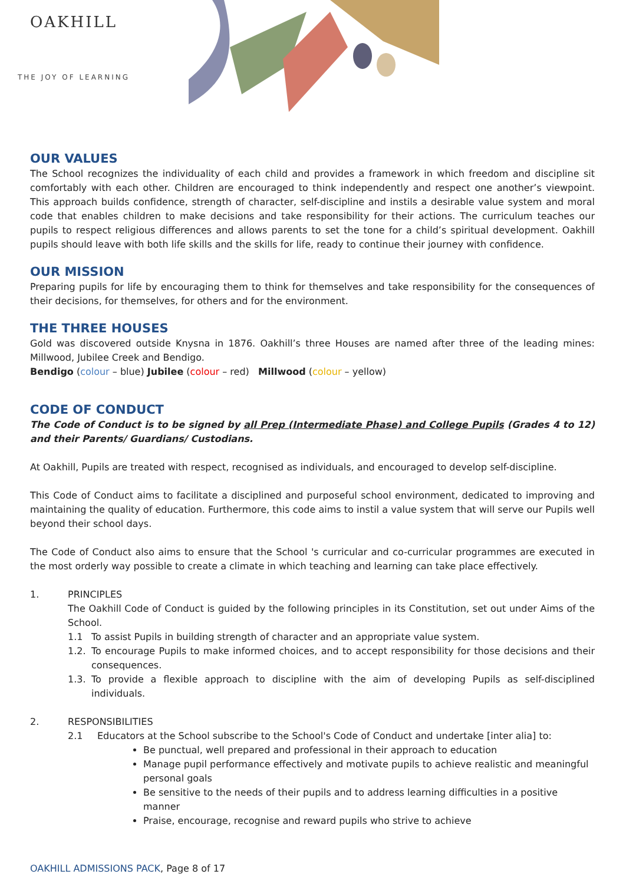OAKHILL
THE JOY OF LEARNING
OUR VALUES
The School recognizes the individuality of each child and provides a framework in which freedom and discipline sit comfortably with each other. Children are encouraged to think independently and respect one another’s viewpoint. This approach builds confidence, strength of character, self-discipline and instils a desirable value system and moral code that enables children to make decisions and take responsibility for their actions. The curriculum teaches our pupils to respect religious differences and allows parents to set the tone for a child’s spiritual development. Oakhill pupils should leave with both life skills and the skills for life, ready to continue their journey with confidence.
OUR MISSION
Preparing pupils for life by encouraging them to think for themselves and take responsibility for the consequences of their decisions, for themselves, for others and for the environment.
THE THREE HOUSES
Gold was discovered outside Knysna in 1876. Oakhill’s three Houses are named after three of the leading mines: Millwood, Jubilee Creek and Bendigo.
Bendigo (colour – blue) Jubilee (colour – red) Millwood (colour – yellow)
CODE OF CONDUCT
The Code of Conduct is to be signed by all Prep (Intermediate Phase) and College Pupils (Grades 4 to 12) and their Parents/ Guardians/ Custodians.
At Oakhill, Pupils are treated with respect, recognised as individuals, and encouraged to develop self-discipline.
This Code of Conduct aims to facilitate a disciplined and purposeful school environment, dedicated to improving and maintaining the quality of education. Furthermore, this code aims to instil a value system that will serve our Pupils well beyond their school days.
The Code of Conduct also aims to ensure that the School 's curricular and co-curricular programmes are executed in the most orderly way possible to create a climate in which teaching and learning can take place effectively.
1. PRINCIPLES
The Oakhill Code of Conduct is guided by the following principles in its Constitution, set out under Aims of the School.
1.1 To assist Pupils in building strength of character and an appropriate value system.
1.2. To encourage Pupils to make informed choices, and to accept responsibility for those decisions and their consequences.
1.3. To provide a flexible approach to discipline with the aim of developing Pupils as self-disciplined individuals.
2. RESPONSIBILITIES
2.1 Educators at the School subscribe to the School's Code of Conduct and undertake [inter alia] to:
Be punctual, well prepared and professional in their approach to education
Manage pupil performance effectively and motivate pupils to achieve realistic and meaningful personal goals
Be sensitive to the needs of their pupils and to address learning difficulties in a positive manner
Praise, encourage, recognise and reward pupils who strive to achieve
OAKHILL ADMISSIONS PACK, Page 8 of 17